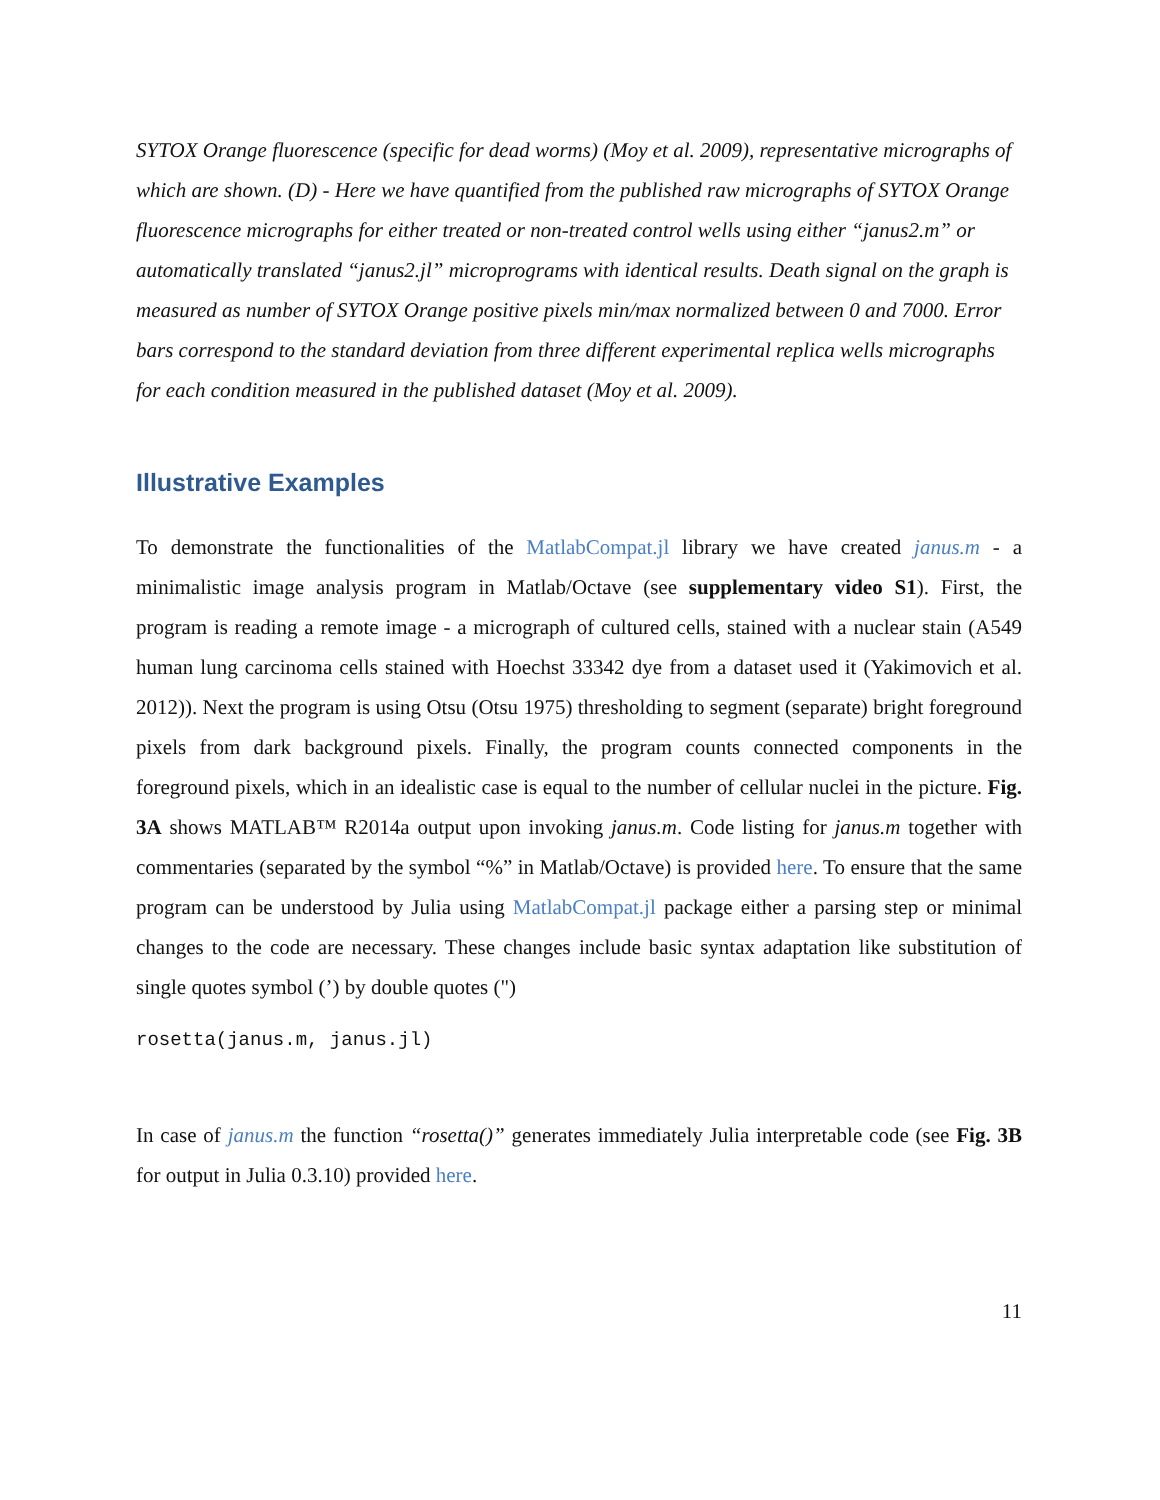SYTOX Orange fluorescence (specific for dead worms) (Moy et al. 2009), representative micrographs of which are shown. (D) - Here we have quantified from the published raw micrographs of SYTOX Orange fluorescence micrographs for either treated or non-treated control wells using either “janus2.m” or automatically translated “janus2.jl” microprograms with identical results. Death signal on the graph is measured as number of SYTOX Orange positive pixels min/max normalized between 0 and 7000. Error bars correspond to the standard deviation from three different experimental replica wells micrographs for each condition measured in the published dataset (Moy et al. 2009).
Illustrative Examples
To demonstrate the functionalities of the MatlabCompat.jl library we have created janus.m - a minimalistic image analysis program in Matlab/Octave (see supplementary video S1). First, the program is reading a remote image - a micrograph of cultured cells, stained with a nuclear stain (A549 human lung carcinoma cells stained with Hoechst 33342 dye from a dataset used it (Yakimovich et al. 2012)). Next the program is using Otsu (Otsu 1975) thresholding to segment (separate) bright foreground pixels from dark background pixels. Finally, the program counts connected components in the foreground pixels, which in an idealistic case is equal to the number of cellular nuclei in the picture. Fig. 3A shows MATLAB™ R2014a output upon invoking janus.m. Code listing for janus.m together with commentaries (separated by the symbol “%” in Matlab/Octave) is provided here. To ensure that the same program can be understood by Julia using MatlabCompat.jl package either a parsing step or minimal changes to the code are necessary. These changes include basic syntax adaptation like substitution of single quotes symbol (’) by double quotes (")
rosetta(janus.m, janus.jl)
In case of janus.m the function “rosetta()” generates immediately Julia interpretable code (see Fig. 3B for output in Julia 0.3.10) provided here.
11